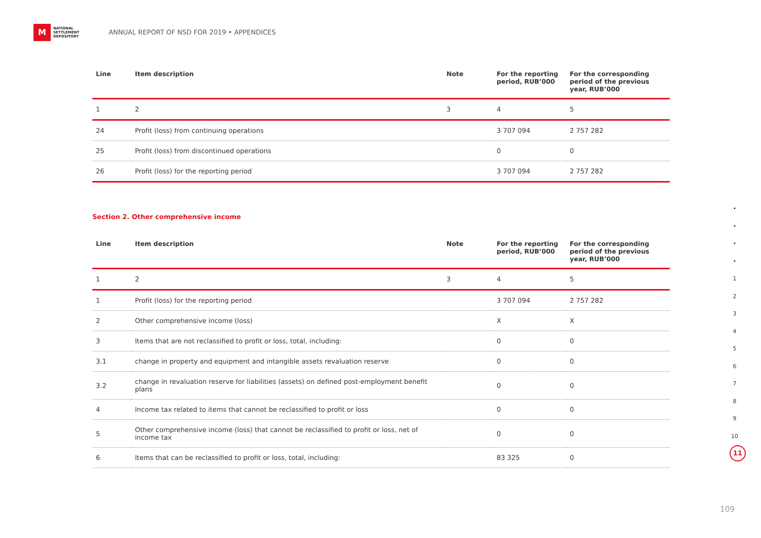M
NATIONAL
SETTLEMENT
DEPOSITORY
ANNUAL REPORT OF NSD FOR 2019 • APPENDICES
| Line | Item description | Note | For the reporting period, RUB’000 | For the corresponding period of the previous year, RUB’000 |
| --- | --- | --- | --- | --- |
| 1 | 2 | 3 | 4 | 5 |
| 24 | Profit (loss) from continuing operations | | 3 707 094 | 2 757 282 |
| 25 | Profit (loss) from discontinued operations | | 0 | 0 |
| 26 | Profit (loss) for the reporting period | | 3 707 094 | 2 757 282 |
Section 2. Other comprehensive income
| Line | Item description | Note | For the reporting period, RUB’000 | For the corresponding period of the previous year, RUB’000 |
| --- | --- | --- | --- | --- |
| 1 | 2 | 3 | 4 | 5 |
| 1 | Profit (loss) for the reporting period | | 3 707 094 | 2 757 282 |
| 2 | Other comprehensive income (loss) | | X | X |
| 3 | Items that are not reclassified to profit or loss, total, including: | | 0 | 0 |
| 3.1 | change in property and equipment and intangible assets revaluation reserve | | 0 | 0 |
| 3.2 | change in revaluation reserve for liabilities (assets) on defined post-employment benefit plans | | 0 | 0 |
| 4 | Income tax related to items that cannot be reclassified to profit or loss | | 0 | 0 |
| 5 | Other comprehensive income (loss) that cannot be reclassified to profit or loss, net of income tax | | 0 | 0 |
| 6 | Items that can be reclassified to profit or loss, total, including: | | 83 325 | 0 |
•
•
•
•
1
2
3
4
5
6
7
8
9
10
11
109